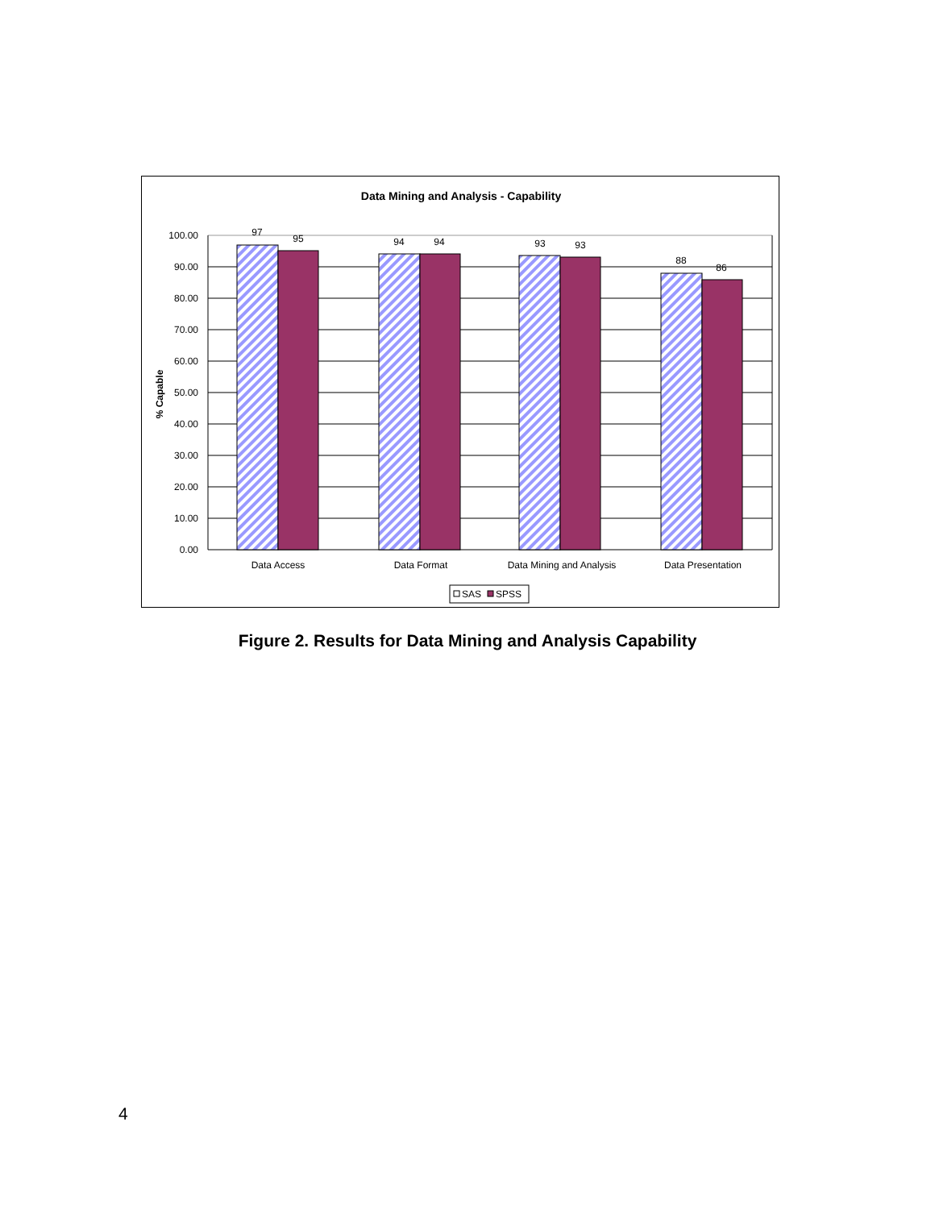Data Mining and Analysis - Capability
100.00
90.00
80.00
70.00
60.00
50.00
40.00
30.00
20.00
10.00
0.00
% Capable
97
95
94
94
93
93
88
86
Data Access
Data Format
Data Mining and Analysis
Data Presentation
SAS
SPSS
Figure 2. Results for Data Mining and Analysis Capability
4